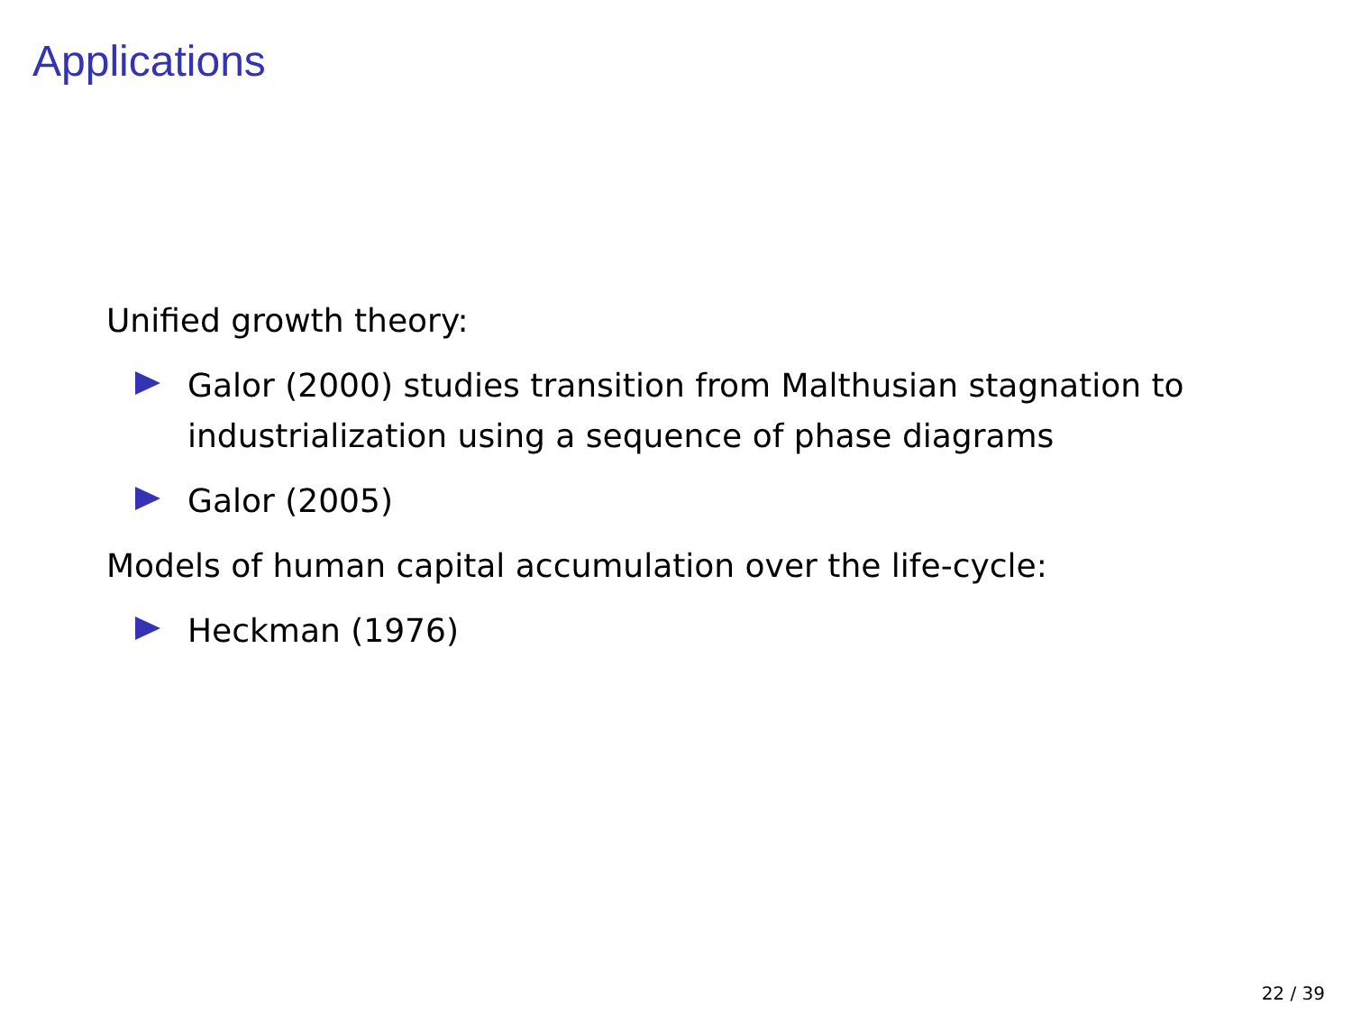Applications
Unified growth theory:
Galor (2000) studies transition from Malthusian stagnation to industrialization using a sequence of phase diagrams
Galor (2005)
Models of human capital accumulation over the life-cycle:
Heckman (1976)
22 / 39